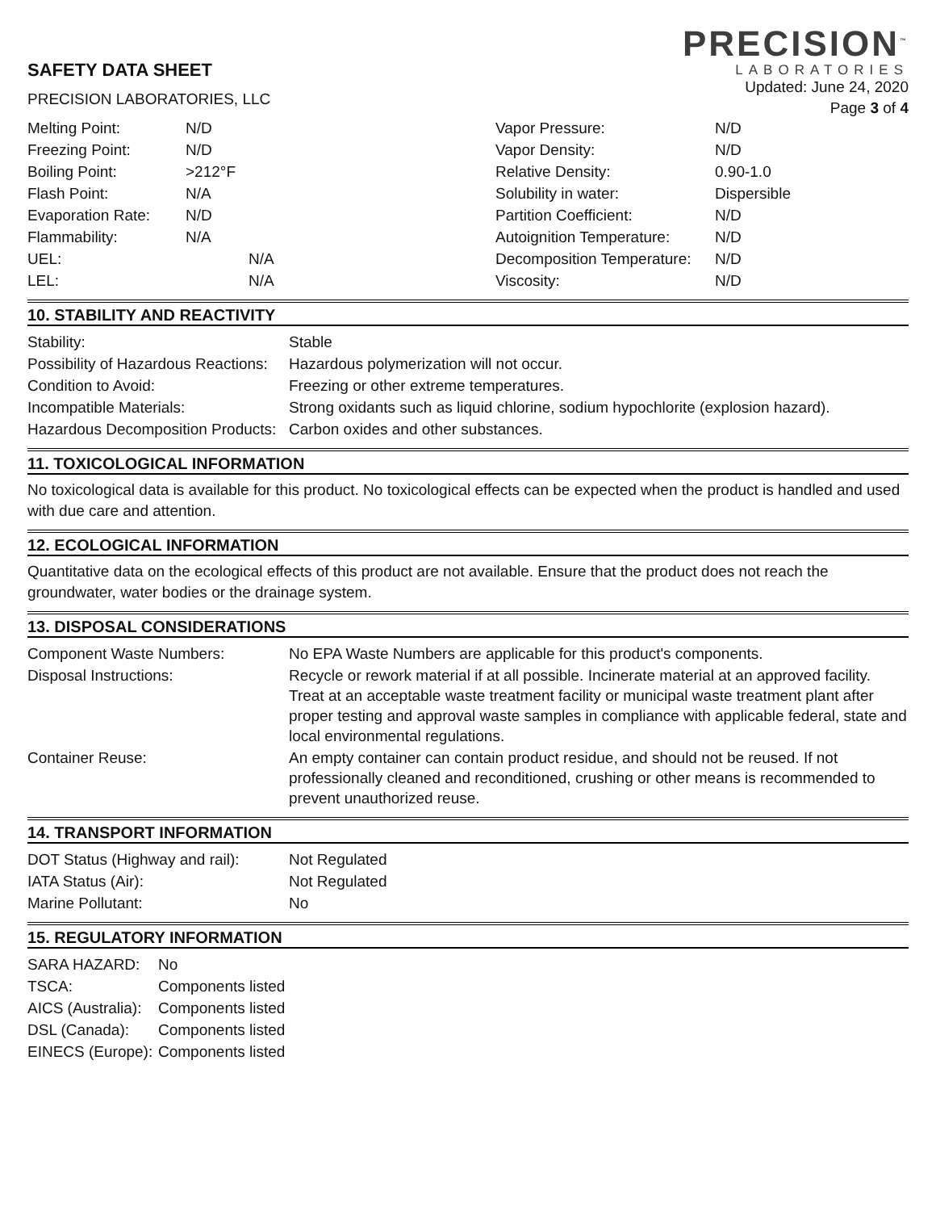SAFETY DATA SHEET
PRECISION LABORATORIES, LLC
PRECISION<sup>™</sup>
LABORATORIES
Updated: June 24, 2020
Page 3 of 4
| Melting Point: | N/D |
| Freezing Point: | N/D |
| Boiling Point: | >212°F |
| Flash Point: | N/A |
| Evaporation Rate: | N/D |
| Flammability: | N/A |
| UEL: | N/A |
| LEL: | N/A |
| Vapor Pressure: | N/D |
| Vapor Density: | N/D |
| Relative Density: | 0.90-1.0 |
| Solubility in water: | Dispersible |
| Partition Coefficient: | N/D |
| Autoignition Temperature: | N/D |
| Decomposition Temperature: | N/D |
| Viscosity: | N/D |
10. STABILITY AND REACTIVITY
| Stability: | Stable |
| Possibility of Hazardous Reactions: | Hazardous polymerization will not occur. |
| Condition to Avoid: | Freezing or other extreme temperatures. |
| Incompatible Materials: | Strong oxidants such as liquid chlorine, sodium hypochlorite (explosion hazard). |
| Hazardous Decomposition Products: | Carbon oxides and other substances. |
11. TOXICOLOGICAL INFORMATION
No toxicological data is available for this product. No toxicological effects can be expected when the product is handled and used with due care and attention.
12. ECOLOGICAL INFORMATION
Quantitative data on the ecological effects of this product are not available. Ensure that the product does not reach the groundwater, water bodies or the drainage system.
13. DISPOSAL CONSIDERATIONS
| Component Waste Numbers: | No EPA Waste Numbers are applicable for this product's components. |
| Disposal Instructions: | Recycle or rework material if at all possible. Incinerate material at an approved facility. Treat at an acceptable waste treatment facility or municipal waste treatment plant after proper testing and approval waste samples in compliance with applicable federal, state and local environmental regulations. |
| Container Reuse: | An empty container can contain product residue, and should not be reused. If not professionally cleaned and reconditioned, crushing or other means is recommended to prevent unauthorized reuse. |
14. TRANSPORT INFORMATION
| DOT Status (Highway and rail): | Not Regulated |
| IATA Status (Air): | Not Regulated |
| Marine Pollutant: | No |
15. REGULATORY INFORMATION
| SARA HAZARD: | No |
| TSCA: | Components listed |
| AICS (Australia): | Components listed |
| DSL (Canada): | Components listed |
| EINECS (Europe): | Components listed |